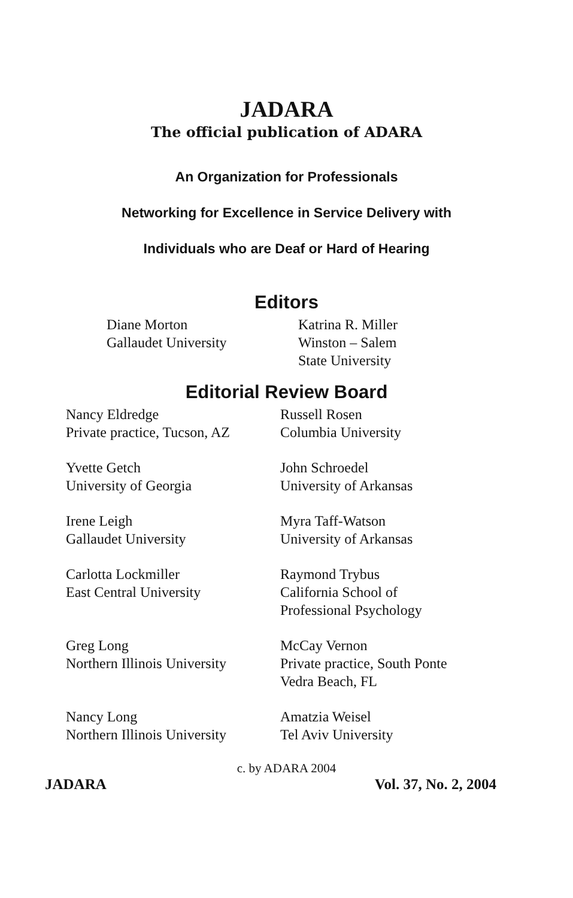JADARA
The official publication of ADARA
An Organization for Professionals
Networking for Excellence in Service Delivery with
Individuals who are Deaf or Hard of Hearing
Editors
Diane Morton
Gallaudet University
Katrina R. Miller
Winston – Salem
State University
Editorial Review Board
Nancy Eldredge
Private practice, Tucson, AZ
Russell Rosen
Columbia University
Yvette Getch
University of Georgia
John Schroedel
University of Arkansas
Irene Leigh
Gallaudet University
Myra Taff-Watson
University of Arkansas
Carlotta Lockmiller
East Central University
Raymond Trybus
California School of
Professional Psychology
Greg Long
Northern Illinois University
McCay Vernon
Private practice, South Ponte
Vedra Beach, FL
Nancy Long
Northern Illinois University
Amatzia Weisel
Tel Aviv University
c. by ADARA 2004
JADARA Vol. 37, No. 2, 2004